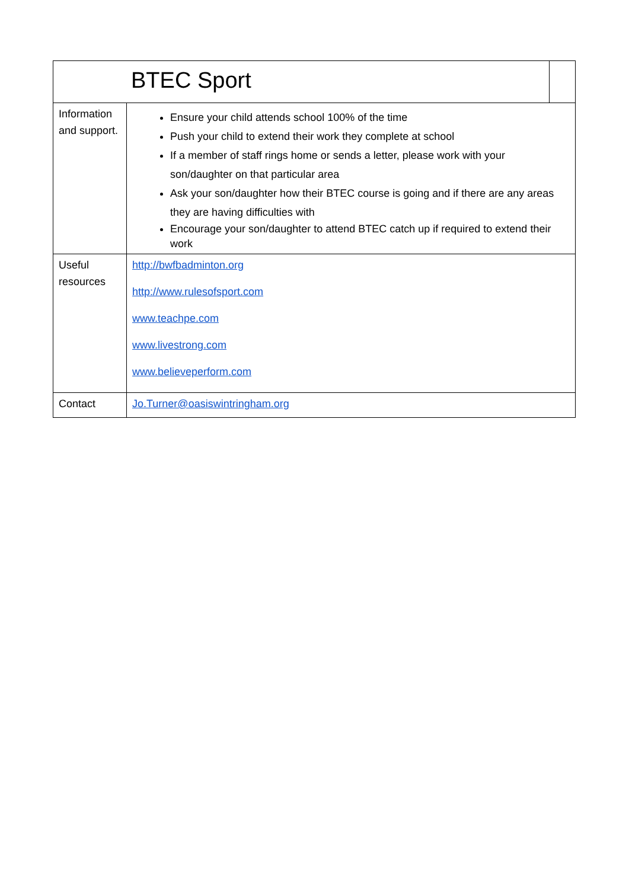| BTEC Sport | | |
| Information and support. | Ensure your child attends school 100% of the time Push your child to extend their work they complete at school If a member of staff rings home or sends a letter, please work with your son/daughter on that particular area Ask your son/daughter how their BTEC course is going and if there are any areas they are having difficulties with Encourage your son/daughter to attend BTEC catch up if required to extend their work | |
| Useful resources | http://bwfbadminton.org http://www.rulesofsport.com www.teachpe.com www.livestrong.com www.believeperform.com | |
| Contact | Jo.Turner@oasiswintringham.org | |